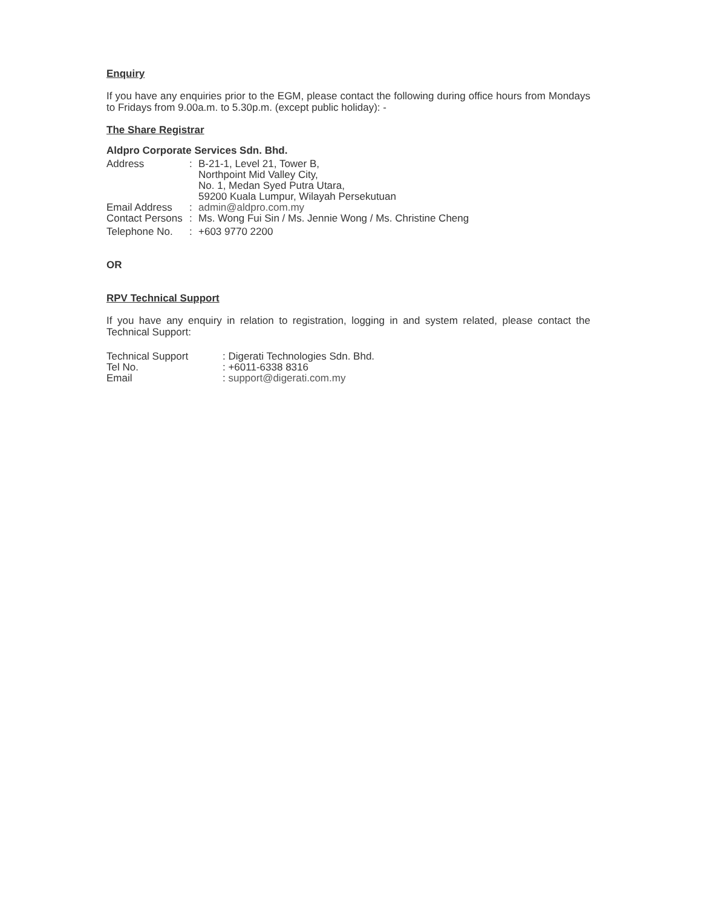Enquiry
If you have any enquiries prior to the EGM, please contact the following during office hours from Mondays to Fridays from 9.00a.m. to 5.30p.m. (except public holiday): -
The Share Registrar
Aldpro Corporate Services Sdn. Bhd.
| Address | : | B-21-1, Level 21, Tower B, Northpoint Mid Valley City, No. 1, Medan Syed Putra Utara, 59200 Kuala Lumpur, Wilayah Persekutuan |
| Email Address | : | admin@aldpro.com.my |
| Contact Persons | : | Ms. Wong Fui Sin / Ms. Jennie Wong / Ms. Christine Cheng |
| Telephone No. | : | +603 9770 2200 |
OR
RPV Technical Support
If you have any enquiry in relation to registration, logging in and system related, please contact the Technical Support:
| Technical Support | : Digerati Technologies Sdn. Bhd. |
| Tel No. | : +6011-6338 8316 |
| Email | : support@digerati.com.my |